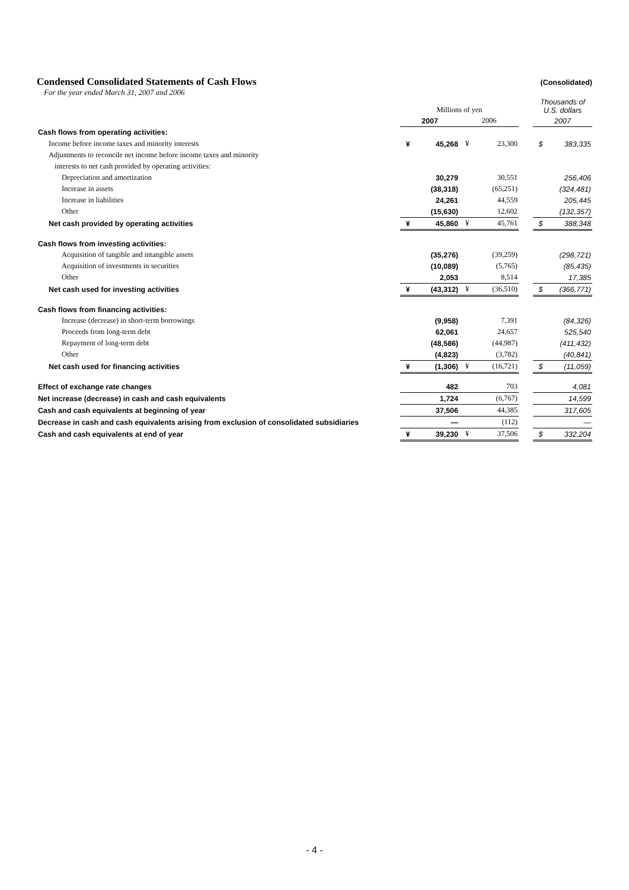Condensed Consolidated Statements of Cash Flows
(Consolidated)
For the year ended March 31, 2007 and 2006
| | Millions of yen | | | | | Thousands of U.S. dollars | |
| | 2007 | | 2006 | | | 2007 | |
| Cash flows from operating activities: | | | | | | | |
| Income before income taxes and minority interests | ¥ | 45,268 | ¥ | 23,300 | | $ | 383,335 |
| Adjustments to reconcile net income before income taxes and minority | | | | | | | |
| interests to net cash provided by operating activities: | | | | | | | |
| Depreciation and amortization | | 30,279 | | 30,551 | | | 256,406 |
| Increase in assets | | (38,318) | | (65,251) | | | (324,481) |
| Increase in liabilities | | 24,261 | | 44,559 | | | 205,445 |
| Other | | (15,630) | | 12,602 | | | (132,357) |
| Net cash provided by operating activities | ¥ | 45,860 | ¥ | 45,761 | | $ | 388,348 |
| Cash flows from investing activities: | | | | | | | |
| Acquisition of tangible and intangible assets | | (35,276) | | (39,259) | | | (298,721) |
| Acquisition of investments in securities | | (10,089) | | (5,765) | | | (85,435) |
| Other | | 2,053 | | 8,514 | | | 17,385 |
| Net cash used for investing activities | ¥ | (43,312) | ¥ | (36,510) | | $ | (366,771) |
| Cash flows from financing activities: | | | | | | | |
| Increase (decrease) in short-term borrowings | | (9,958) | | 7,391 | | | (84,326) |
| Proceeds from long-term debt | | 62,061 | | 24,657 | | | 525,540 |
| Repayment of long-term debt | | (48,586) | | (44,987) | | | (411,432) |
| Other | | (4,823) | | (3,782) | | | (40,841) |
| Net cash used for financing activities | ¥ | (1,306) | ¥ | (16,721) | | $ | (11,059) |
| Effect of exchange rate changes | | 482 | | 703 | | | 4,081 |
| Net increase (decrease) in cash and cash equivalents | | 1,724 | | (6,767) | | | 14,599 |
| Cash and cash equivalents at beginning of year | | 37,506 | | 44,385 | | | 317,605 |
| Decrease in cash and cash equivalents arising from exclusion of consolidated subsidiaries | | — | | (112) | | | — |
| Cash and cash equivalents at end of year | ¥ | 39,230 | ¥ | 37,506 | | $ | 332,204 |
- 4 -